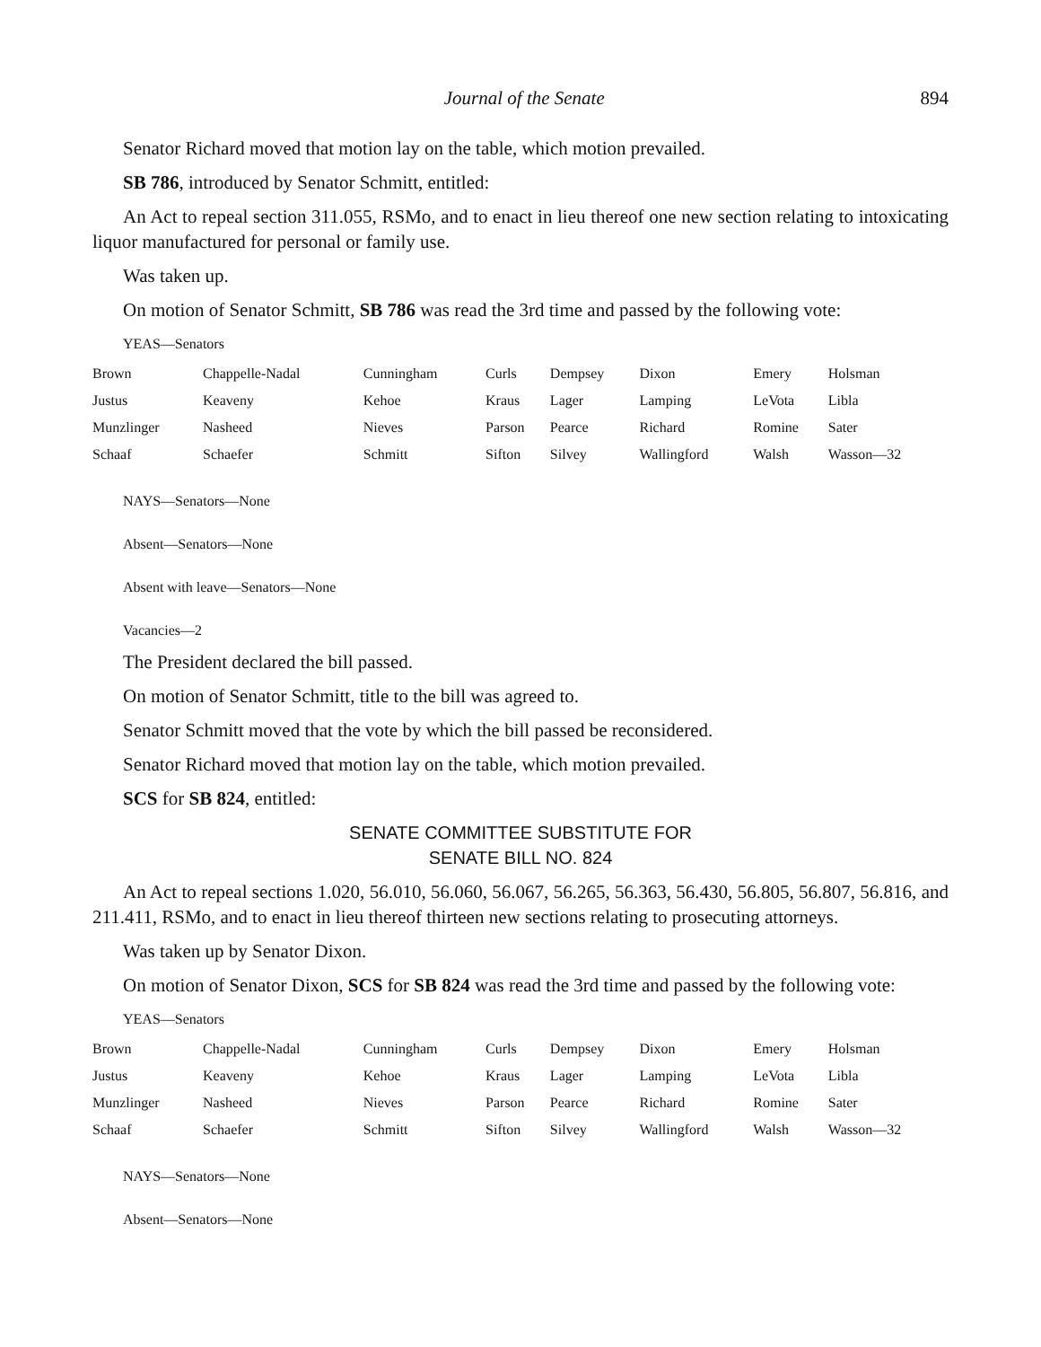Journal of the Senate 894
Senator Richard moved that motion lay on the table, which motion prevailed.
SB 786, introduced by Senator Schmitt, entitled:
An Act to repeal section 311.055, RSMo, and to enact in lieu thereof one new section relating to intoxicating liquor manufactured for personal or family use.
Was taken up.
On motion of Senator Schmitt, SB 786 was read the 3rd time and passed by the following vote:
YEAS—Senators
| Brown | Chappelle-Nadal | Cunningham | Curls | Dempsey | Dixon | Emery | Holsman |
| Justus | Keaveny | Kehoe | Kraus | Lager | Lamping | LeVota | Libla |
| Munzlinger | Nasheed | Nieves | Parson | Pearce | Richard | Romine | Sater |
| Schaaf | Schaefer | Schmitt | Sifton | Silvey | Wallingford | Walsh | Wasson—32 |
NAYS—Senators—None
Absent—Senators—None
Absent with leave—Senators—None
Vacancies—2
The President declared the bill passed.
On motion of Senator Schmitt, title to the bill was agreed to.
Senator Schmitt moved that the vote by which the bill passed be reconsidered.
Senator Richard moved that motion lay on the table, which motion prevailed.
SCS for SB 824, entitled:
SENATE COMMITTEE SUBSTITUTE FOR
SENATE BILL NO. 824
An Act to repeal sections 1.020, 56.010, 56.060, 56.067, 56.265, 56.363, 56.430, 56.805, 56.807, 56.816, and 211.411, RSMo, and to enact in lieu thereof thirteen new sections relating to prosecuting attorneys.
Was taken up by Senator Dixon.
On motion of Senator Dixon, SCS for SB 824 was read the 3rd time and passed by the following vote:
YEAS—Senators
| Brown | Chappelle-Nadal | Cunningham | Curls | Dempsey | Dixon | Emery | Holsman |
| Justus | Keaveny | Kehoe | Kraus | Lager | Lamping | LeVota | Libla |
| Munzlinger | Nasheed | Nieves | Parson | Pearce | Richard | Romine | Sater |
| Schaaf | Schaefer | Schmitt | Sifton | Silvey | Wallingford | Walsh | Wasson—32 |
NAYS—Senators—None
Absent—Senators—None